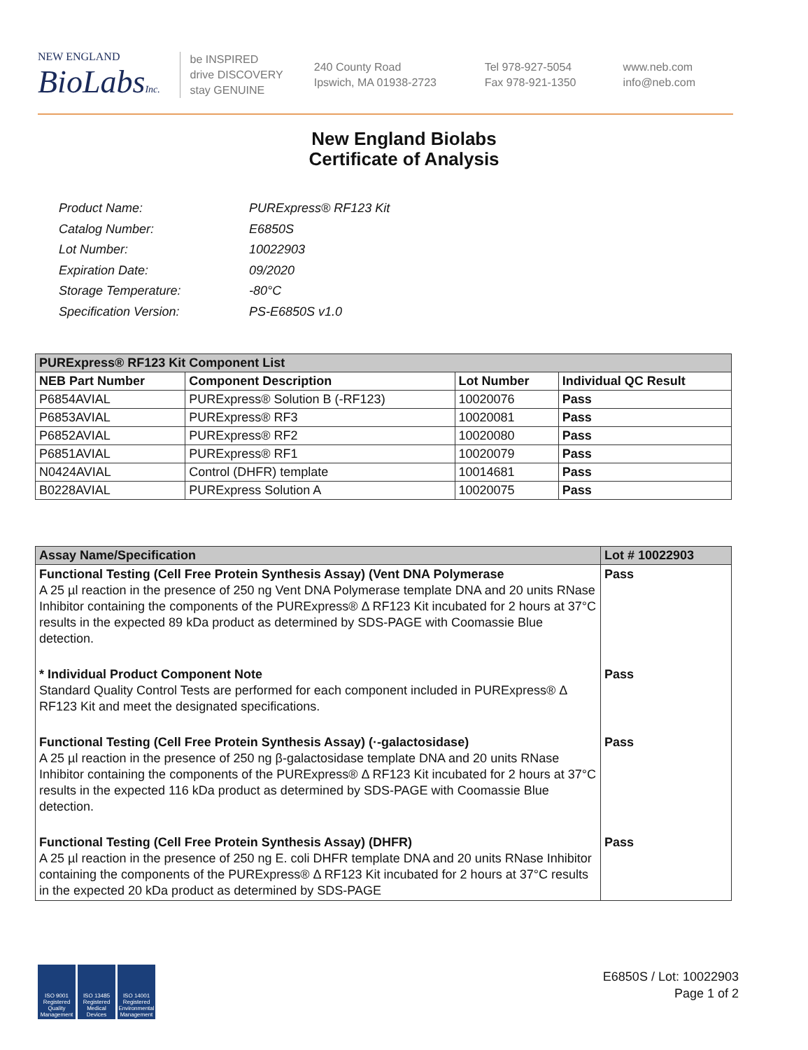NEW ENGLAND
BioLabsInc.
be INSPIRED
drive DISCOVERY
stay GENUINE
240 County Road
Ipswich, MA 01938-2723
Tel 978-927-5054
Fax 978-921-1350
www.neb.com
info@neb.com
New England Biolabs
Certificate of Analysis
| Product Name: | PURExpress® RF123 Kit |
| Catalog Number: | E6850S |
| Lot Number: | 10022903 |
| Expiration Date: | 09/2020 |
| Storage Temperature: | -80°C |
| Specification Version: | PS-E6850S v1.0 |
| PURExpress® RF123 Kit Component List | | | |
| NEB Part Number | Component Description | Lot Number | Individual QC Result |
| P6854AVIAL | PURExpress® Solution B (-RF123) | 10020076 | Pass |
| P6853AVIAL | PURExpress® RF3 | 10020081 | Pass |
| P6852AVIAL | PURExpress® RF2 | 10020080 | Pass |
| P6851AVIAL | PURExpress® RF1 | 10020079 | Pass |
| N0424AVIAL | Control (DHFR) template | 10014681 | Pass |
| B0228AVIAL | PURExpress Solution A | 10020075 | Pass |
| Assay Name/Specification | Lot # 10022903 |
| --- | --- |
| Functional Testing (Cell Free Protein Synthesis Assay) (Vent DNA Polymerase A 25 µl reaction in the presence of 250 ng Vent DNA Polymerase template DNA and 20 units RNase Inhibitor containing the components of the PURExpress® Δ RF123 Kit incubated for 2 hours at 37°C results in the expected 89 kDa product as determined by SDS-PAGE with Coomassie Blue detection. | Pass |
| * Individual Product Component Note Standard Quality Control Tests are performed for each component included in PURExpress® Δ RF123 Kit and meet the designated specifications. | Pass |
| Functional Testing (Cell Free Protein Synthesis Assay) (·-galactosidase) A 25 µl reaction in the presence of 250 ng β-galactosidase template DNA and 20 units RNase Inhibitor containing the components of the PURExpress® Δ RF123 Kit incubated for 2 hours at 37°C results in the expected 116 kDa product as determined by SDS-PAGE with Coomassie Blue detection. | Pass |
| Functional Testing (Cell Free Protein Synthesis Assay) (DHFR) A 25 µl reaction in the presence of 250 ng E. coli DHFR template DNA and 20 units RNase Inhibitor containing the components of the PURExpress® Δ RF123 Kit incubated for 2 hours at 37°C results in the expected 20 kDa product as determined by SDS-PAGE | Pass |
ISO 9001 Registered Quality Management
ISO 13485 Registered Medical Devices
ISO 14001 Registered Environmental Management
E6850S / Lot: 10022903
Page 1 of 2